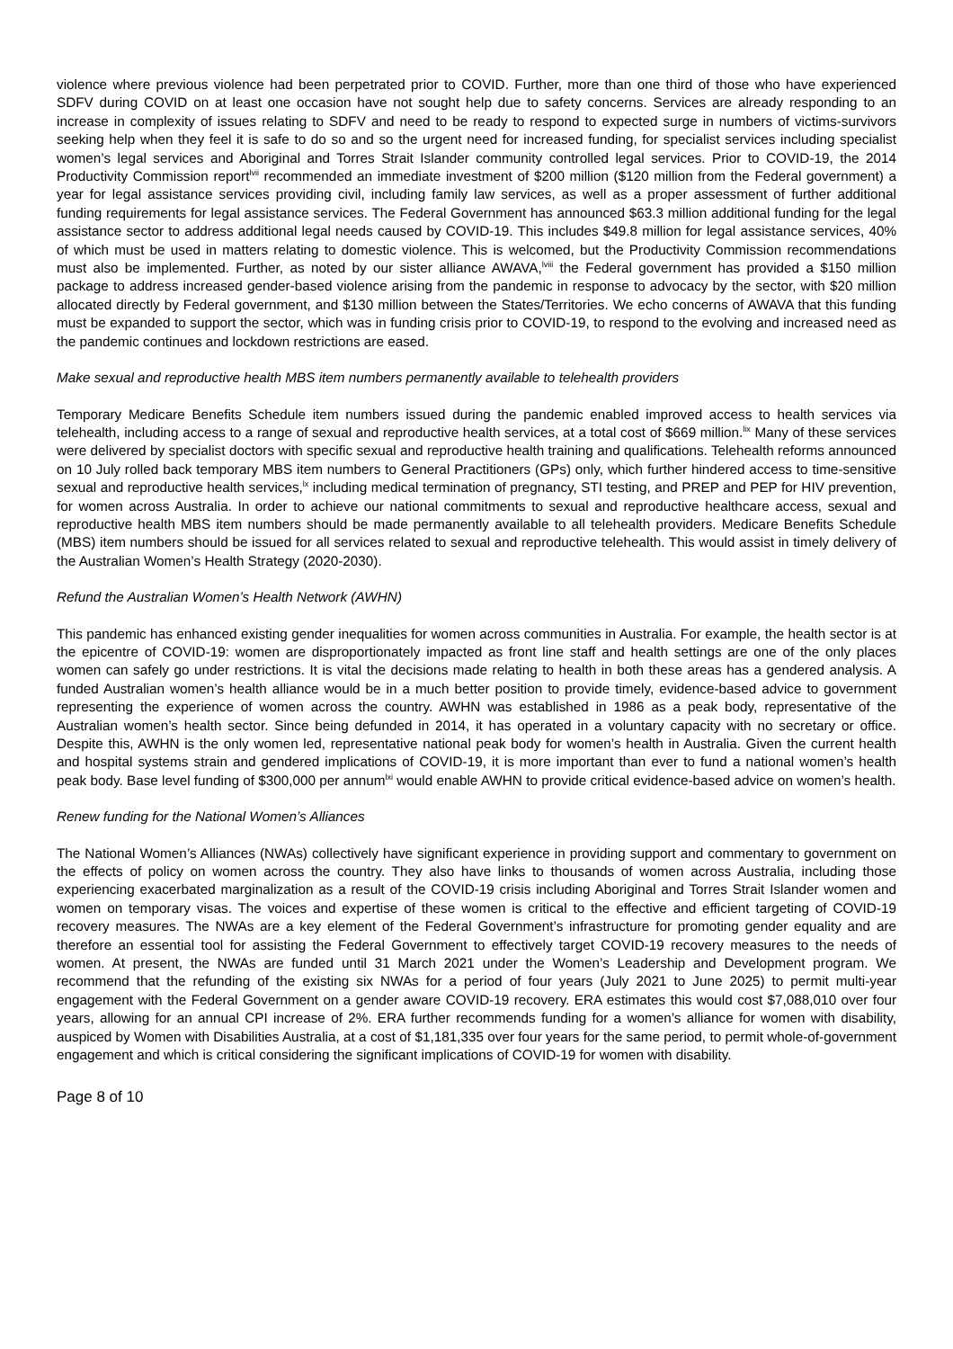violence where previous violence had been perpetrated prior to COVID. Further, more than one third of those who have experienced SDFV during COVID on at least one occasion have not sought help due to safety concerns. Services are already responding to an increase in complexity of issues relating to SDFV and need to be ready to respond to expected surge in numbers of victims-survivors seeking help when they feel it is safe to do so and so the urgent need for increased funding, for specialist services including specialist women’s legal services and Aboriginal and Torres Strait Islander community controlled legal services. Prior to COVID-19, the 2014 Productivity Commission report<sup>lvii</sup> recommended an immediate investment of $200 million ($120 million from the Federal government) a year for legal assistance services providing civil, including family law services, as well as a proper assessment of further additional funding requirements for legal assistance services. The Federal Government has announced $63.3 million additional funding for the legal assistance sector to address additional legal needs caused by COVID-19. This includes $49.8 million for legal assistance services, 40% of which must be used in matters relating to domestic violence. This is welcomed, but the Productivity Commission recommendations must also be implemented. Further, as noted by our sister alliance AWAVA,<sup>lviii</sup> the Federal government has provided a $150 million package to address increased gender-based violence arising from the pandemic in response to advocacy by the sector, with $20 million allocated directly by Federal government, and $130 million between the States/Territories. We echo concerns of AWAVA that this funding must be expanded to support the sector, which was in funding crisis prior to COVID-19, to respond to the evolving and increased need as the pandemic continues and lockdown restrictions are eased.
Make sexual and reproductive health MBS item numbers permanently available to telehealth providers
Temporary Medicare Benefits Schedule item numbers issued during the pandemic enabled improved access to health services via telehealth, including access to a range of sexual and reproductive health services, at a total cost of $669 million.<sup>lix</sup> Many of these services were delivered by specialist doctors with specific sexual and reproductive health training and qualifications. Telehealth reforms announced on 10 July rolled back temporary MBS item numbers to General Practitioners (GPs) only, which further hindered access to time-sensitive sexual and reproductive health services,<sup>lx</sup> including medical termination of pregnancy, STI testing, and PREP and PEP for HIV prevention, for women across Australia. In order to achieve our national commitments to sexual and reproductive healthcare access, sexual and reproductive health MBS item numbers should be made permanently available to all telehealth providers. Medicare Benefits Schedule (MBS) item numbers should be issued for all services related to sexual and reproductive telehealth. This would assist in timely delivery of the Australian Women’s Health Strategy (2020-2030).
Refund the Australian Women’s Health Network (AWHN)
This pandemic has enhanced existing gender inequalities for women across communities in Australia. For example, the health sector is at the epicentre of COVID-19: women are disproportionately impacted as front line staff and health settings are one of the only places women can safely go under restrictions. It is vital the decisions made relating to health in both these areas has a gendered analysis. A funded Australian women’s health alliance would be in a much better position to provide timely, evidence-based advice to government representing the experience of women across the country. AWHN was established in 1986 as a peak body, representative of the Australian women’s health sector. Since being defunded in 2014, it has operated in a voluntary capacity with no secretary or office. Despite this, AWHN is the only women led, representative national peak body for women’s health in Australia. Given the current health and hospital systems strain and gendered implications of COVID-19, it is more important than ever to fund a national women’s health peak body. Base level funding of $300,000 per annum<sup>lxi</sup> would enable AWHN to provide critical evidence-based advice on women’s health.
Renew funding for the National Women’s Alliances
The National Women’s Alliances (NWAs) collectively have significant experience in providing support and commentary to government on the effects of policy on women across the country. They also have links to thousands of women across Australia, including those experiencing exacerbated marginalization as a result of the COVID-19 crisis including Aboriginal and Torres Strait Islander women and women on temporary visas. The voices and expertise of these women is critical to the effective and efficient targeting of COVID-19 recovery measures. The NWAs are a key element of the Federal Government’s infrastructure for promoting gender equality and are therefore an essential tool for assisting the Federal Government to effectively target COVID-19 recovery measures to the needs of women. At present, the NWAs are funded until 31 March 2021 under the Women’s Leadership and Development program. We recommend that the refunding of the existing six NWAs for a period of four years (July 2021 to June 2025) to permit multi-year engagement with the Federal Government on a gender aware COVID-19 recovery. ERA estimates this would cost $7,088,010 over four years, allowing for an annual CPI increase of 2%. ERA further recommends funding for a women’s alliance for women with disability, auspiced by Women with Disabilities Australia, at a cost of $1,181,335 over four years for the same period, to permit whole-of-government engagement and which is critical considering the significant implications of COVID-19 for women with disability.
Page 8 of 10